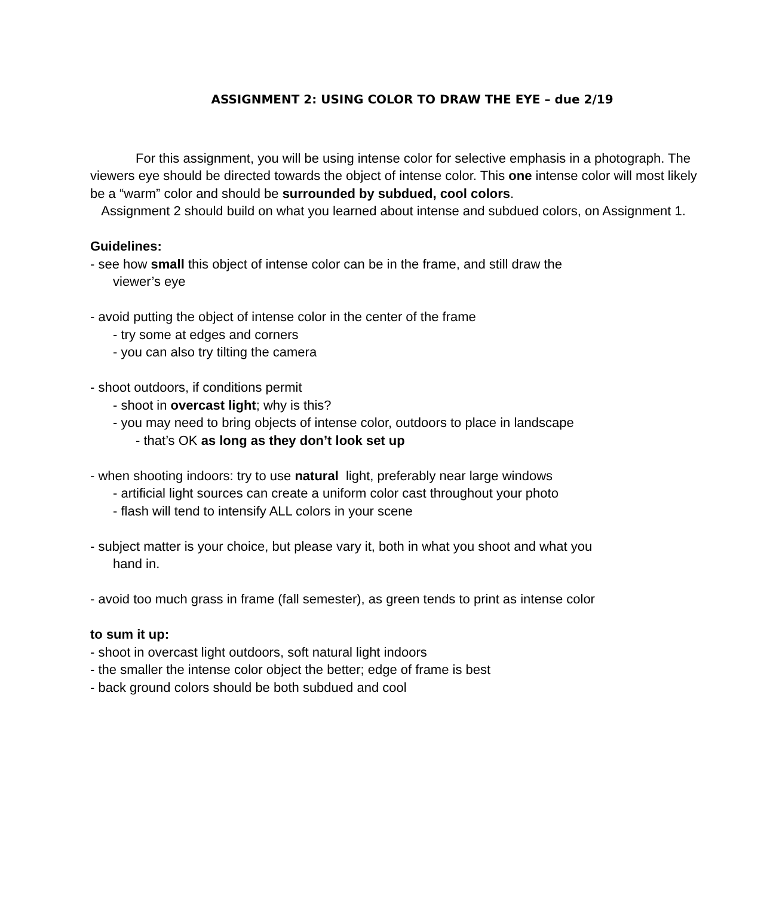ASSIGNMENT 2: USING COLOR TO DRAW THE EYE – due 2/19
For this assignment, you will be using intense color for selective emphasis in a photograph. The viewers eye should be directed towards the object of intense color. This one intense color will most likely be a “warm” color and should be surrounded by subdued, cool colors.
Assignment 2 should build on what you learned about intense and subdued colors, on Assignment 1.
Guidelines:
- see how small this object of intense color can be in the frame, and still draw the
viewer’s eye
- avoid putting the object of intense color in the center of the frame
- try some at edges and corners
- you can also try tilting the camera
- shoot outdoors, if conditions permit
- shoot in overcast light; why is this?
- you may need to bring objects of intense color, outdoors to place in landscape
- that’s OK as long as they don’t look set up
- when shooting indoors: try to use natural light, preferably near large windows
- artificial light sources can create a uniform color cast throughout your photo
- flash will tend to intensify ALL colors in your scene
- subject matter is your choice, but please vary it, both in what you shoot and what you
hand in.
- avoid too much grass in frame (fall semester), as green tends to print as intense color
to sum it up:
- shoot in overcast light outdoors, soft natural light indoors
- the smaller the intense color object the better; edge of frame is best
- back ground colors should be both subdued and cool